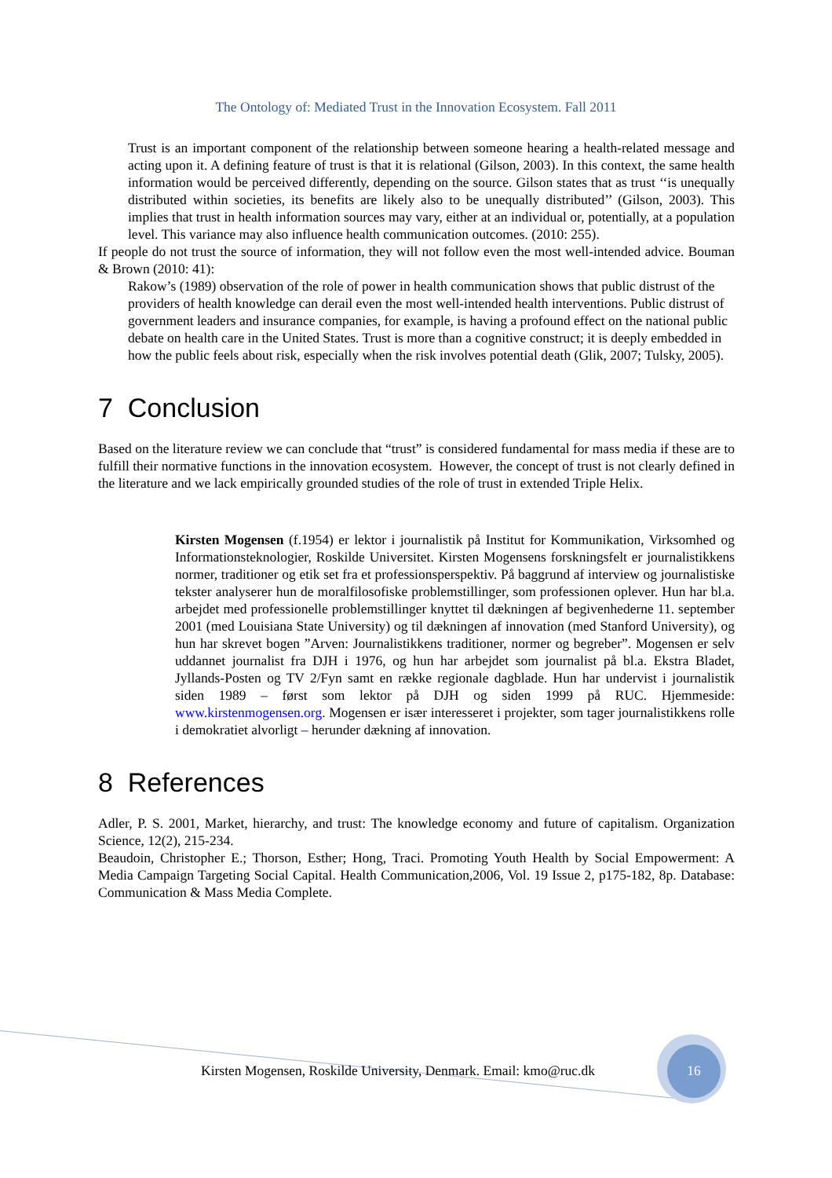The Ontology of: Mediated Trust in the Innovation Ecosystem. Fall 2011
Trust is an important component of the relationship between someone hearing a health-related message and acting upon it. A defining feature of trust is that it is relational (Gilson, 2003). In this context, the same health information would be perceived differently, depending on the source. Gilson states that as trust ‘‘is unequally distributed within societies, its benefits are likely also to be unequally distributed’’ (Gilson, 2003). This implies that trust in health information sources may vary, either at an individual or, potentially, at a population level. This variance may also influence health communication outcomes. (2010: 255).
If people do not trust the source of information, they will not follow even the most well-intended advice. Bouman & Brown (2010: 41):
Rakow’s (1989) observation of the role of power in health communication shows that public distrust of the providers of health knowledge can derail even the most well-intended health interventions. Public distrust of government leaders and insurance companies, for example, is having a profound effect on the national public debate on health care in the United States. Trust is more than a cognitive construct; it is deeply embedded in how the public feels about risk, especially when the risk involves potential death (Glik, 2007; Tulsky, 2005).
7 Conclusion
Based on the literature review we can conclude that “trust” is considered fundamental for mass media if these are to fulfill their normative functions in the innovation ecosystem. However, the concept of trust is not clearly defined in the literature and we lack empirically grounded studies of the role of trust in extended Triple Helix.
Kirsten Mogensen (f.1954) er lektor i journalistik på Institut for Kommunikation, Virksomhed og Informationsteknologier, Roskilde Universitet. Kirsten Mogensens forskningsfelt er journalistikkens normer, traditioner og etik set fra et professionsperspektiv. På baggrund af interview og journalistiske tekster analyserer hun de moralfilosofiske problemstillinger, som professionen oplever. Hun har bl.a. arbejdet med professionelle problemstillinger knyttet til dækningen af begivenhederne 11. september 2001 (med Louisiana State University) og til dækningen af innovation (med Stanford University), og hun har skrevet bogen ”Arven: Journalistikkens traditioner, normer og begreber”. Mogensen er selv uddannet journalist fra DJH i 1976, og hun har arbejdet som journalist på bl.a. Ekstra Bladet, Jyllands-Posten og TV 2/Fyn samt en række regionale dagblade. Hun har undervist i journalistik siden 1989 – først som lektor på DJH og siden 1999 på RUC. Hjemmeside: www.kirstenmogensen.org. Mogensen er især interesseret i projekter, som tager journalistikkens rolle i demokratiet alvorligt – herunder dækning af innovation.
8 References
Adler, P. S. 2001, Market, hierarchy, and trust: The knowledge economy and future of capitalism. Organization Science, 12(2), 215-234.
Beaudoin, Christopher E.; Thorson, Esther; Hong, Traci. Promoting Youth Health by Social Empowerment: A Media Campaign Targeting Social Capital. Health Communication,2006, Vol. 19 Issue 2, p175-182, 8p. Database: Communication & Mass Media Complete.
Kirsten Mogensen, Roskilde University, Denmark. Email: kmo@ruc.dk
16